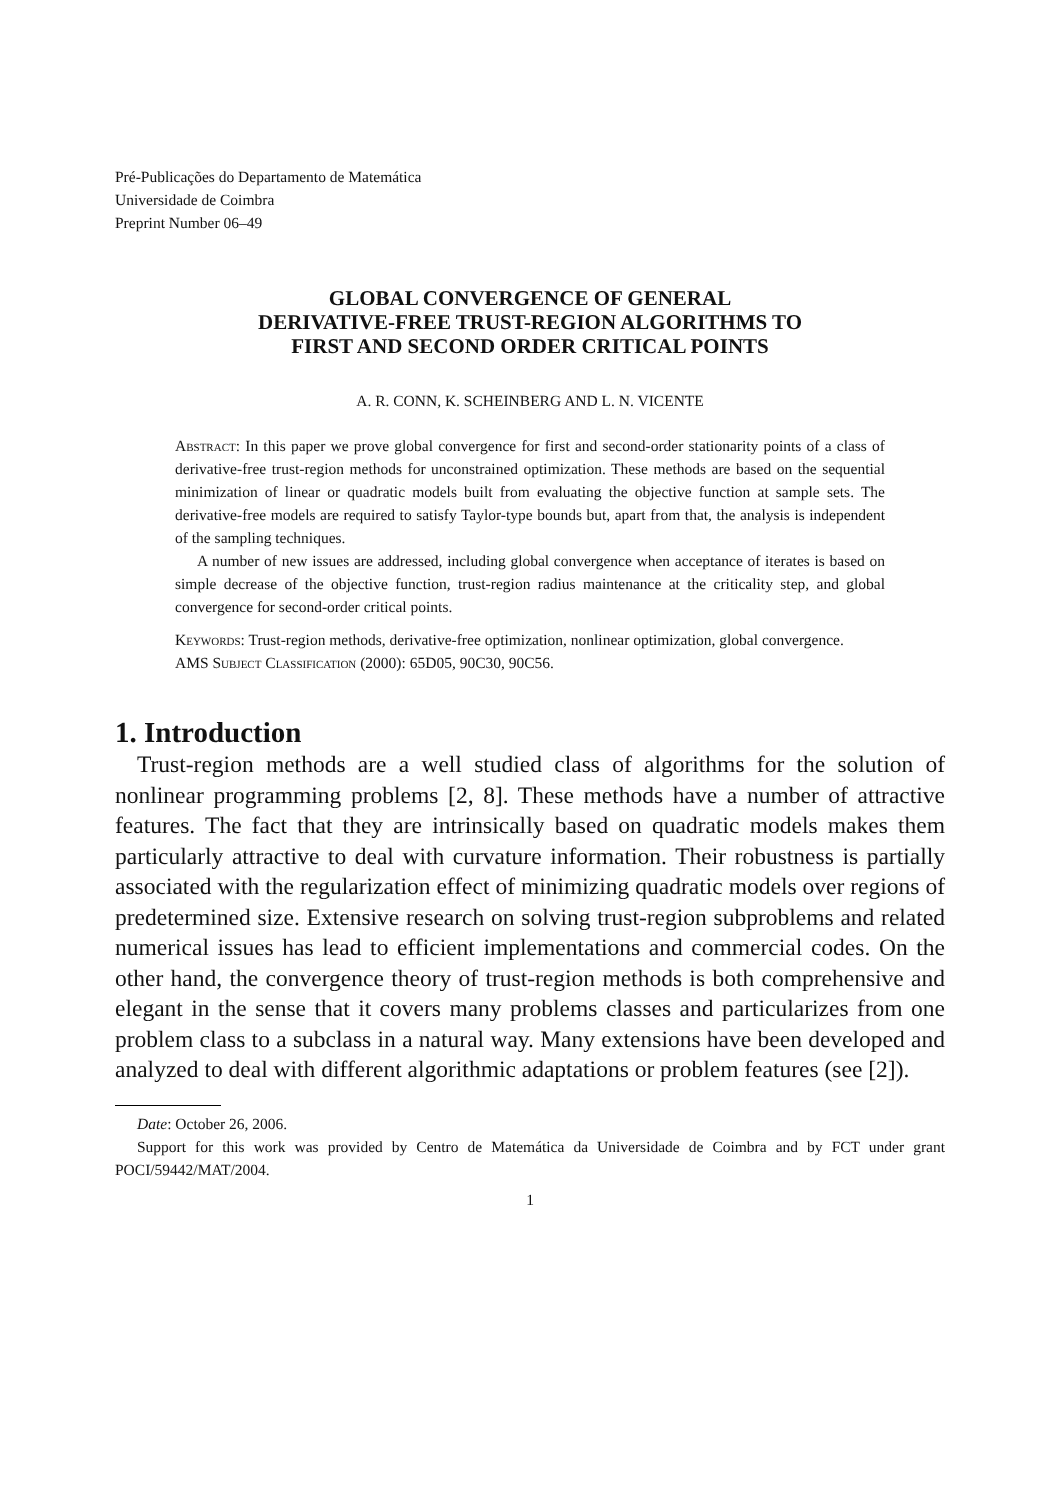Pré-Publicações do Departamento de Matemática
Universidade de Coimbra
Preprint Number 06–49
GLOBAL CONVERGENCE OF GENERAL
DERIVATIVE-FREE TRUST-REGION ALGORITHMS TO
FIRST AND SECOND ORDER CRITICAL POINTS
A. R. CONN, K. SCHEINBERG AND L. N. VICENTE
Abstract: In this paper we prove global convergence for first and second-order stationarity points of a class of derivative-free trust-region methods for unconstrained optimization. These methods are based on the sequential minimization of linear or quadratic models built from evaluating the objective function at sample sets. The derivative-free models are required to satisfy Taylor-type bounds but, apart from that, the analysis is independent of the sampling techniques.
A number of new issues are addressed, including global convergence when acceptance of iterates is based on simple decrease of the objective function, trust-region radius maintenance at the criticality step, and global convergence for second-order critical points.
Keywords: Trust-region methods, derivative-free optimization, nonlinear optimization, global convergence.
AMS Subject Classification (2000): 65D05, 90C30, 90C56.
1. Introduction
Trust-region methods are a well studied class of algorithms for the solution of nonlinear programming problems [2, 8]. These methods have a number of attractive features. The fact that they are intrinsically based on quadratic models makes them particularly attractive to deal with curvature information. Their robustness is partially associated with the regularization effect of minimizing quadratic models over regions of predetermined size. Extensive research on solving trust-region subproblems and related numerical issues has lead to efficient implementations and commercial codes. On the other hand, the convergence theory of trust-region methods is both comprehensive and elegant in the sense that it covers many problems classes and particularizes from one problem class to a subclass in a natural way. Many extensions have been developed and analyzed to deal with different algorithmic adaptations or problem features (see [2]).
Date: October 26, 2006.
Support for this work was provided by Centro de Matemática da Universidade de Coimbra and by FCT under grant POCI/59442/MAT/2004.
1